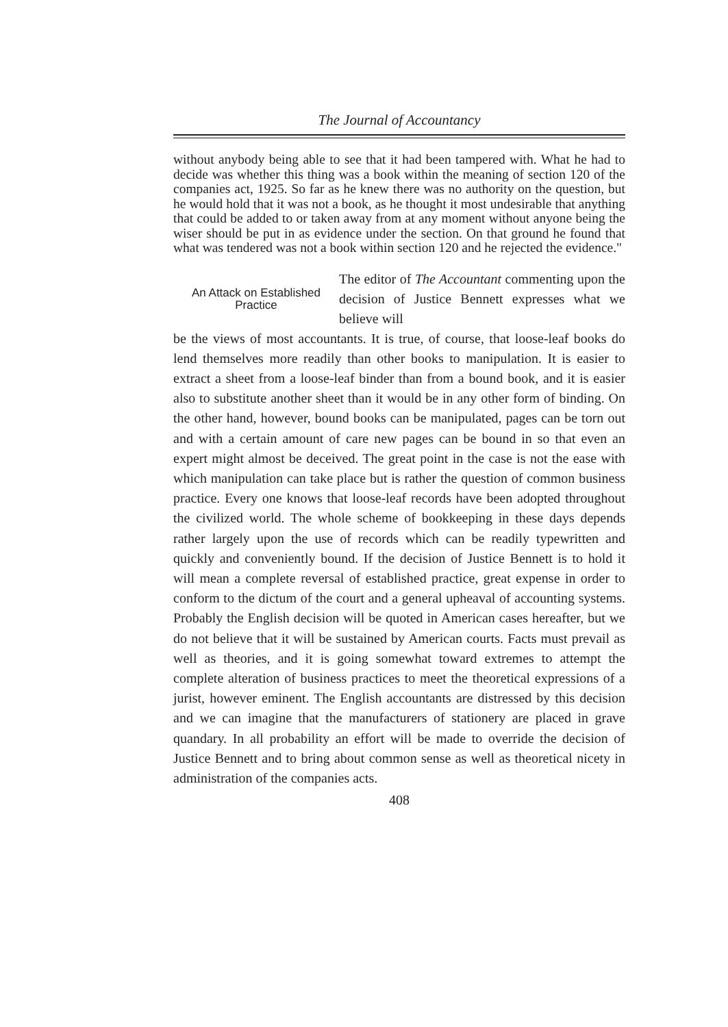The Journal of Accountancy
without anybody being able to see that it had been tampered with. What he had to decide was whether this thing was a book within the meaning of section 120 of the companies act, 1925. So far as he knew there was no authority on the question, but he would hold that it was not a book, as he thought it most undesirable that anything that could be added to or taken away from at any moment without anyone being the wiser should be put in as evidence under the section. On that ground he found that what was tendered was not a book within section 120 and he rejected the evidence."
An Attack on Established Practice
The editor of The Accountant commenting upon the decision of Justice Bennett expresses what we believe will
be the views of most accountants. It is true, of course, that loose-leaf books do lend themselves more readily than other books to manipulation. It is easier to extract a sheet from a loose-leaf binder than from a bound book, and it is easier also to substitute another sheet than it would be in any other form of binding. On the other hand, however, bound books can be manipulated, pages can be torn out and with a certain amount of care new pages can be bound in so that even an expert might almost be deceived. The great point in the case is not the ease with which manipulation can take place but is rather the question of common business practice. Every one knows that loose-leaf records have been adopted throughout the civilized world. The whole scheme of bookkeeping in these days depends rather largely upon the use of records which can be readily typewritten and quickly and conveniently bound. If the decision of Justice Bennett is to hold it will mean a complete reversal of established practice, great expense in order to conform to the dictum of the court and a general upheaval of accounting systems. Probably the English decision will be quoted in American cases hereafter, but we do not believe that it will be sustained by American courts. Facts must prevail as well as theories, and it is going somewhat toward extremes to attempt the complete alteration of business practices to meet the theoretical expressions of a jurist, however eminent. The English accountants are distressed by this decision and we can imagine that the manufacturers of stationery are placed in grave quandary. In all probability an effort will be made to override the decision of Justice Bennett and to bring about common sense as well as theoretical nicety in administration of the companies acts.
408